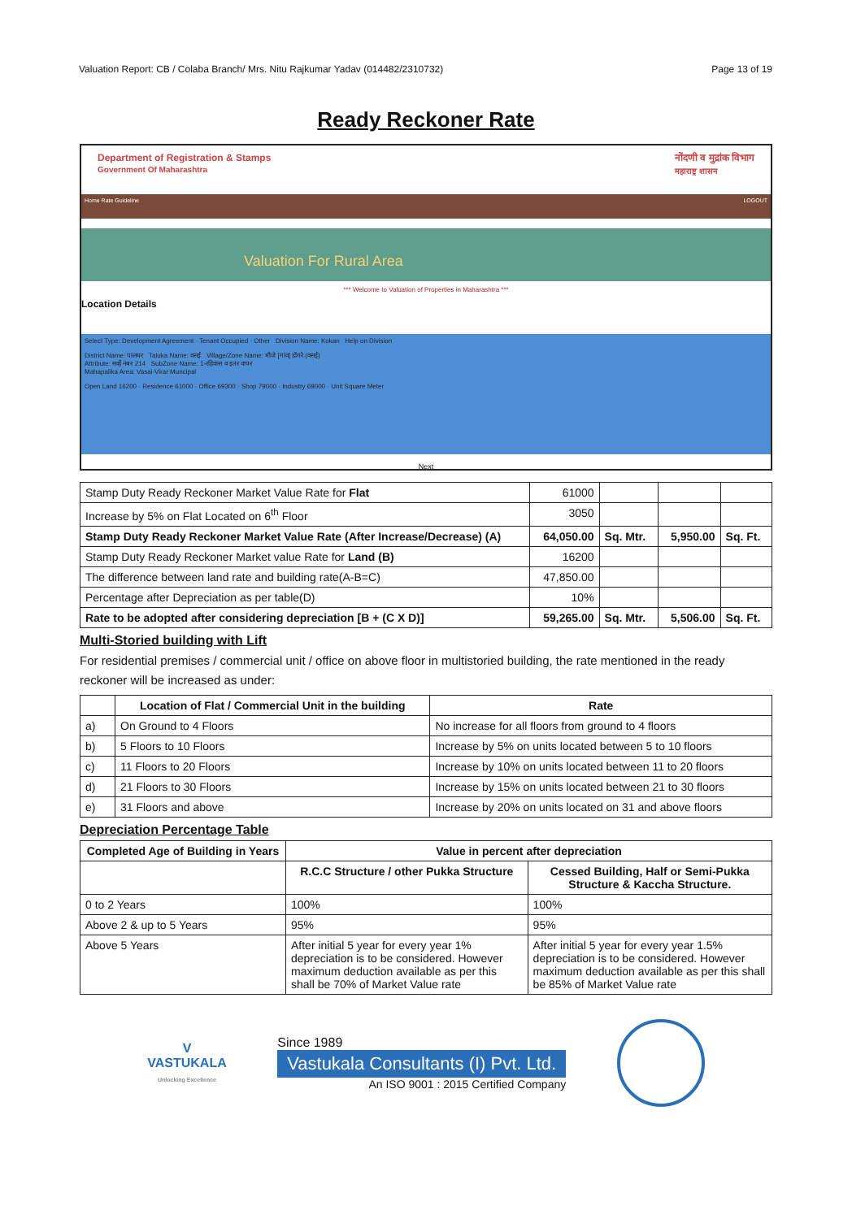Valuation Report: CB / Colaba Branch/ Mrs. Nitu Rajkumar Yadav (014482/2310732) Page 13 of 19
Ready Reckoner Rate
Department of Registration & Stamps
Government Of Maharashtra नोंदणी व मुद्रांक विभाग
महाराष्ट्र शासन
Home Rate Guideline LOGOUT
Valuation For Rural Area
*** Welcome to Valuation of Properties in Maharashtra ***
Location Details
Select Type: Development Agreement · Tenant Occupied · Other Division Name: Kokan Help on Division
District Name: पालघर Taluka Name: वसई Village/Zone Name: मौजे [गांव] डोंगरे (वसई)
Attribute: सर्व्हे नंबर 214 SubZone Name: 1-रहिवास व इतर वापर
Mahapalika Area: Vasai-Virar Muncipal
Open Land 16200 · Residence 61000 · Office 69300 · Shop 79000 · Industry 69000 · Unit Square Meter
Next
| Stamp Duty Ready Reckoner Market Value Rate for Flat | 61000 | | | |
| Increase by 5% on Flat Located on 6<sup>th</sup> Floor | 3050 | | | |
| Stamp Duty Ready Reckoner Market Value Rate (After Increase/Decrease) (A) | 64,050.00 | Sq. Mtr. | 5,950.00 | Sq. Ft. |
| Stamp Duty Ready Reckoner Market value Rate for Land (B) | 16200 | | | |
| The difference between land rate and building rate(A-B=C) | 47,850.00 | | | |
| Percentage after Depreciation as per table(D) | 10% | | | |
| Rate to be adopted after considering depreciation [B + (C X D)] | 59,265.00 | Sq. Mtr. | 5,506.00 | Sq. Ft. |
Multi-Storied building with Lift
For residential premises / commercial unit / office on above floor in multistoried building, the rate mentioned in the ready reckoner will be increased as under:
| | Location of Flat / Commercial Unit in the building | Rate |
| --- | --- | --- |
| a) | On Ground to 4 Floors | No increase for all floors from ground to 4 floors |
| b) | 5 Floors to 10 Floors | Increase by 5% on units located between 5 to 10 floors |
| c) | 11 Floors to 20 Floors | Increase by 10% on units located between 11 to 20 floors |
| d) | 21 Floors to 30 Floors | Increase by 15% on units located between 21 to 30 floors |
| e) | 31 Floors and above | Increase by 20% on units located on 31 and above floors |
Depreciation Percentage Table
| Completed Age of Building in Years | Value in percent after depreciation | |
| --- | --- | --- |
| | R.C.C Structure / other Pukka Structure | Cessed Building, Half or Semi-Pukka Structure & Kaccha Structure. |
| 0 to 2 Years | 100% | 100% |
| Above 2 & up to 5 Years | 95% | 95% |
| Above 5 Years | After initial 5 year for every year 1% depreciation is to be considered. However maximum deduction available as per this shall be 70% of Market Value rate | After initial 5 year for every year 1.5% depreciation is to be considered. However maximum deduction available as per this shall be 85% of Market Value rate |
V
VASTUKALA
Unlocking Excellence
Since 1989
Vastukala Consultants (I) Pvt. Ltd.
An ISO 9001 : 2015 Certified Company